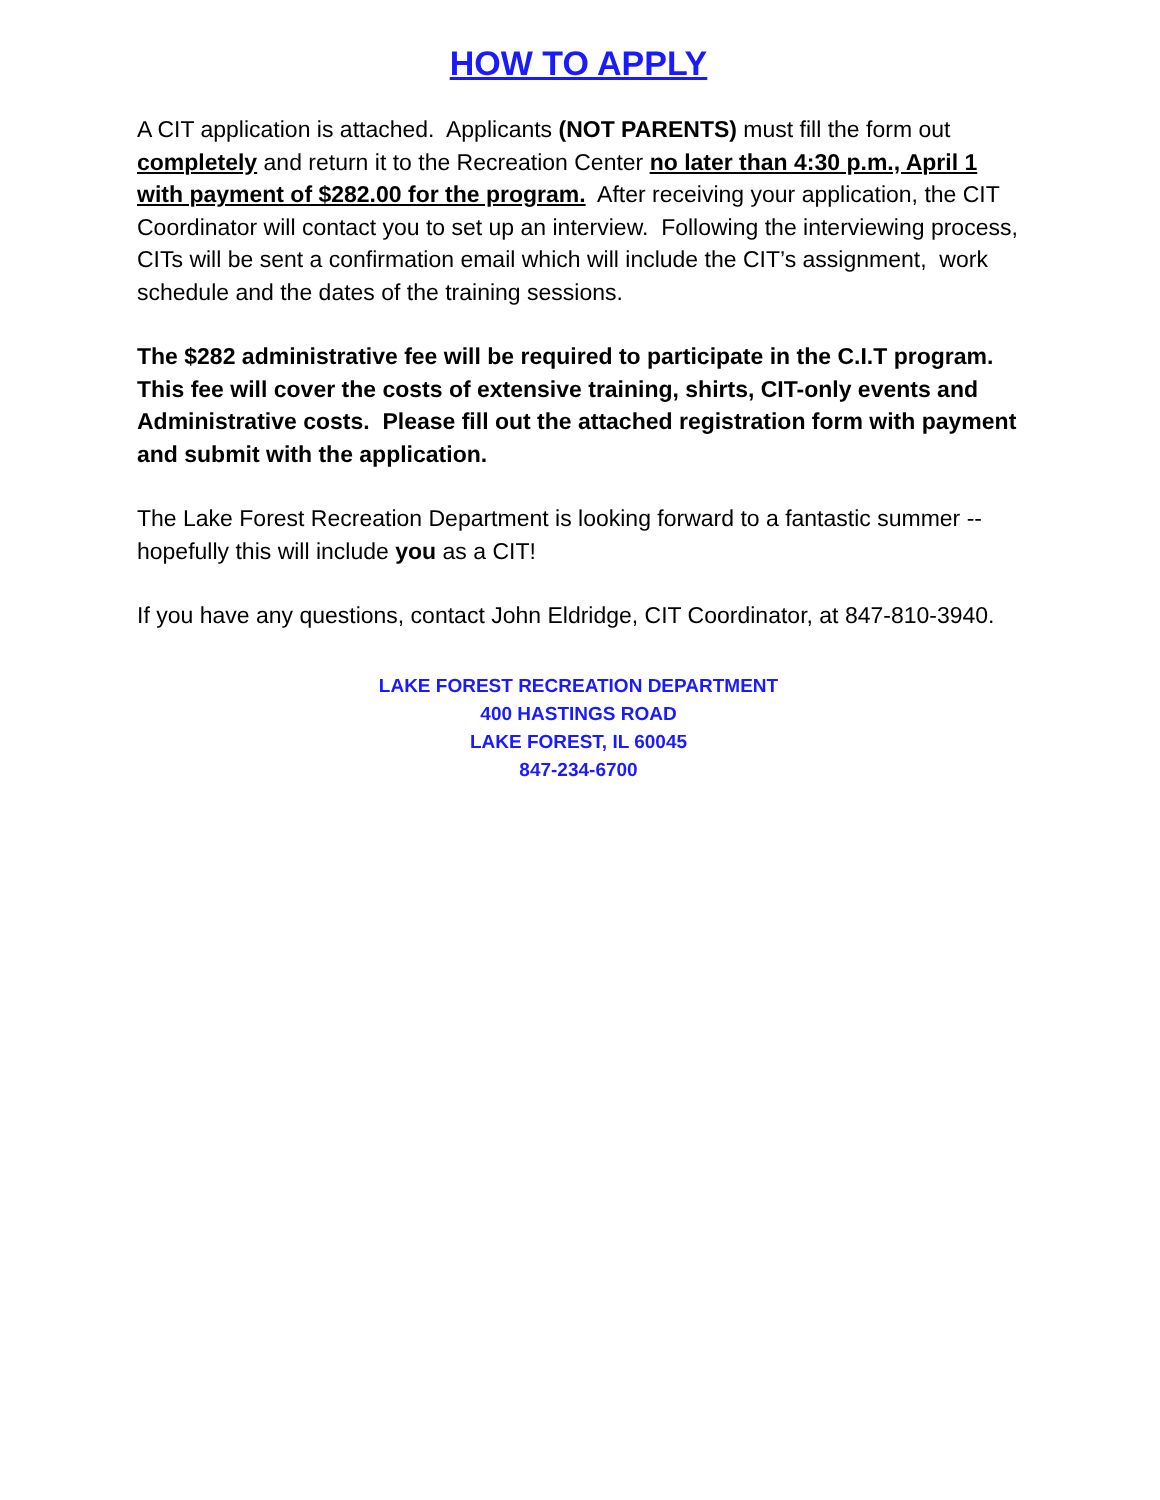HOW TO APPLY
A CIT application is attached. Applicants (NOT PARENTS) must fill the form out completely and return it to the Recreation Center no later than 4:30 p.m., April 1 with payment of $282.00 for the program. After receiving your application, the CIT Coordinator will contact you to set up an interview. Following the interviewing process, CITs will be sent a confirmation email which will include the CIT’s assignment, work schedule and the dates of the training sessions.
The $282 administrative fee will be required to participate in the C.I.T program. This fee will cover the costs of extensive training, shirts, CIT-only events and Administrative costs. Please fill out the attached registration form with payment and submit with the application.
The Lake Forest Recreation Department is looking forward to a fantastic summer -- hopefully this will include you as a CIT!
If you have any questions, contact John Eldridge, CIT Coordinator, at 847-810-3940.
LAKE FOREST RECREATION DEPARTMENT
400 HASTINGS ROAD
LAKE FOREST, IL 60045
847-234-6700